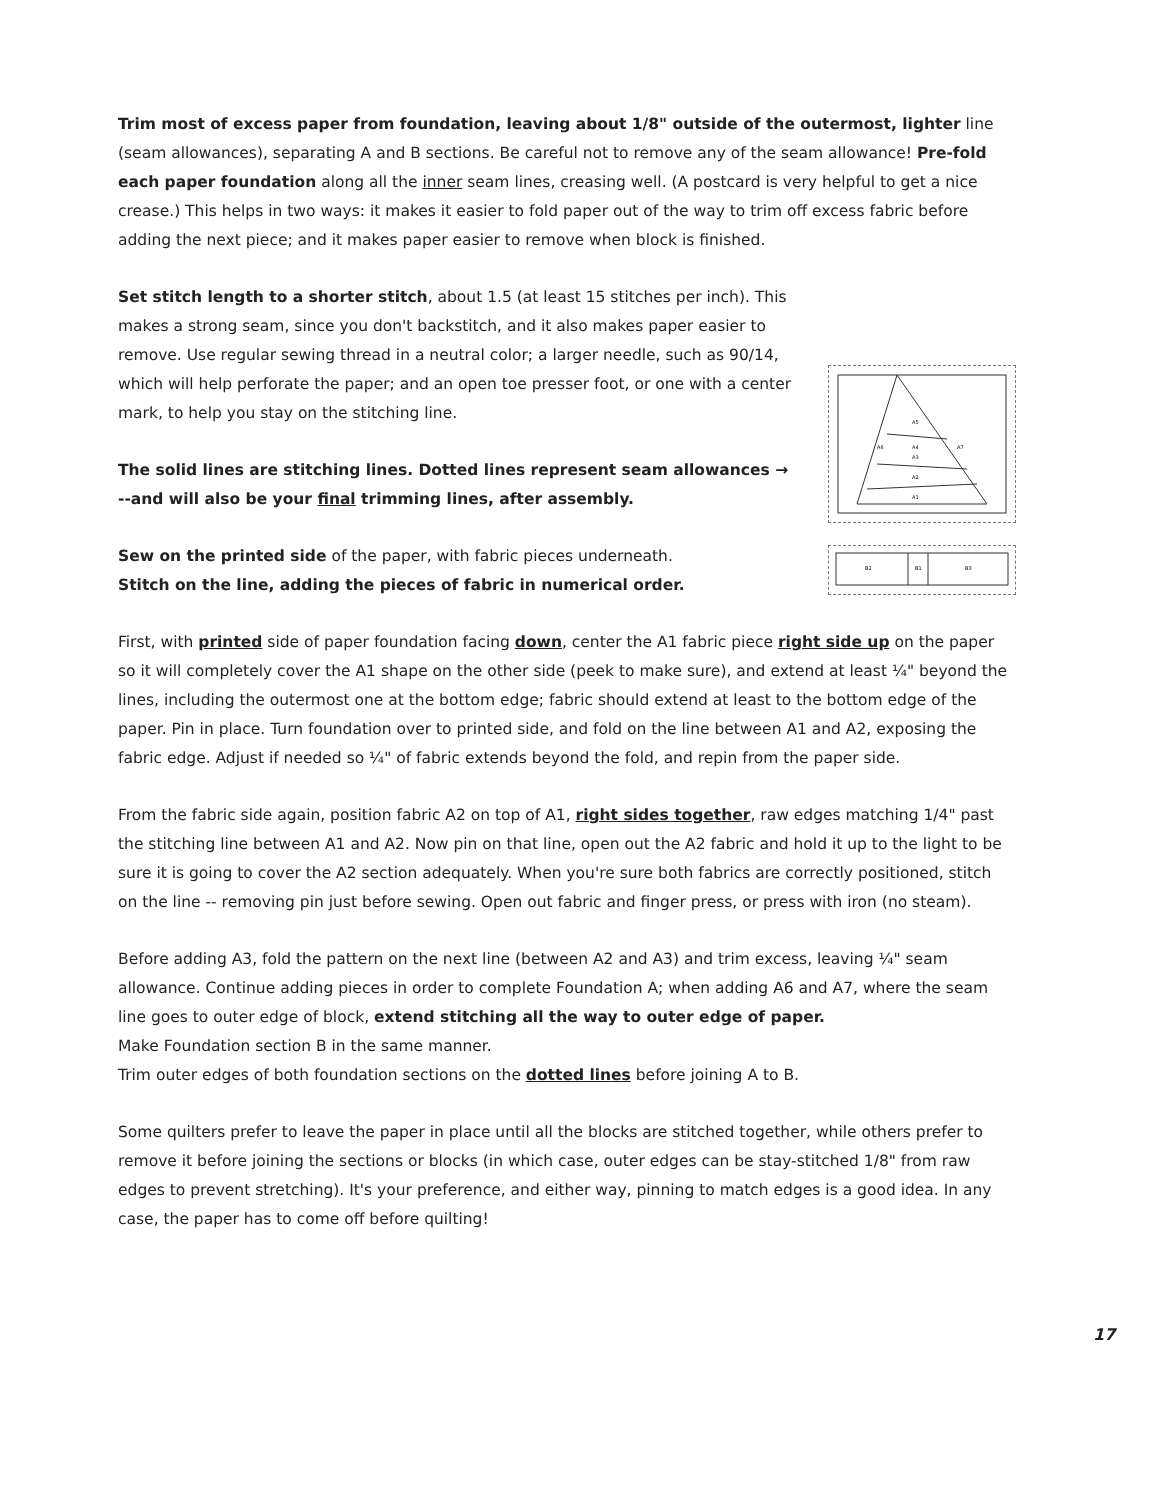Trim most of excess paper from foundation, leaving about 1/8" outside of the outermost, lighter line (seam allowances), separating A and B sections. Be careful not to remove any of the seam allowance! Pre-fold each paper foundation along all the inner seam lines, creasing well. (A postcard is very helpful to get a nice crease.) This helps in two ways: it makes it easier to fold paper out of the way to trim off excess fabric before adding the next piece; and it makes paper easier to remove when block is finished.
Set stitch length to a shorter stitch, about 1.5 (at least 15 stitches per inch). This makes a strong seam, since you don't backstitch, and it also makes paper easier to remove. Use regular sewing thread in a neutral color; a larger needle, such as 90/14, which will help perforate the paper; and an open toe presser foot, or one with a center mark, to help you stay on the stitching line.
The solid lines are stitching lines. Dotted lines represent seam allowances →
--and will also be your final trimming lines, after assembly.
Sew on the printed side of the paper, with fabric pieces underneath.
Stitch on the line, adding the pieces of fabric in numerical order.
First, with printed side of paper foundation facing down, center the A1 fabric piece right side up on the paper so it will completely cover the A1 shape on the other side (peek to make sure), and extend at least ¼" beyond the lines, including the outermost one at the bottom edge; fabric should extend at least to the bottom edge of the paper. Pin in place. Turn foundation over to printed side, and fold on the line between A1 and A2, exposing the fabric edge. Adjust if needed so ¼" of fabric extends beyond the fold, and repin from the paper side.
From the fabric side again, position fabric A2 on top of A1, right sides together, raw edges matching 1/4" past the stitching line between A1 and A2. Now pin on that line, open out the A2 fabric and hold it up to the light to be sure it is going to cover the A2 section adequately. When you're sure both fabrics are correctly positioned, stitch on the line -- removing pin just before sewing. Open out fabric and finger press, or press with iron (no steam).
Before adding A3, fold the pattern on the next line (between A2 and A3) and trim excess, leaving ¼" seam allowance. Continue adding pieces in order to complete Foundation A; when adding A6 and A7, where the seam line goes to outer edge of block, extend stitching all the way to outer edge of paper.
Make Foundation section B in the same manner.
Trim outer edges of both foundation sections on the dotted lines before joining A to B.
Some quilters prefer to leave the paper in place until all the blocks are stitched together, while others prefer to remove it before joining the sections or blocks (in which case, outer edges can be stay-stitched 1/8" from raw edges to prevent stretching). It's your preference, and either way, pinning to match edges is a good idea. In any case, the paper has to come off before quilting!
A5
A4
A3
A2
A1
A6
A7
B2
B1
B3
17